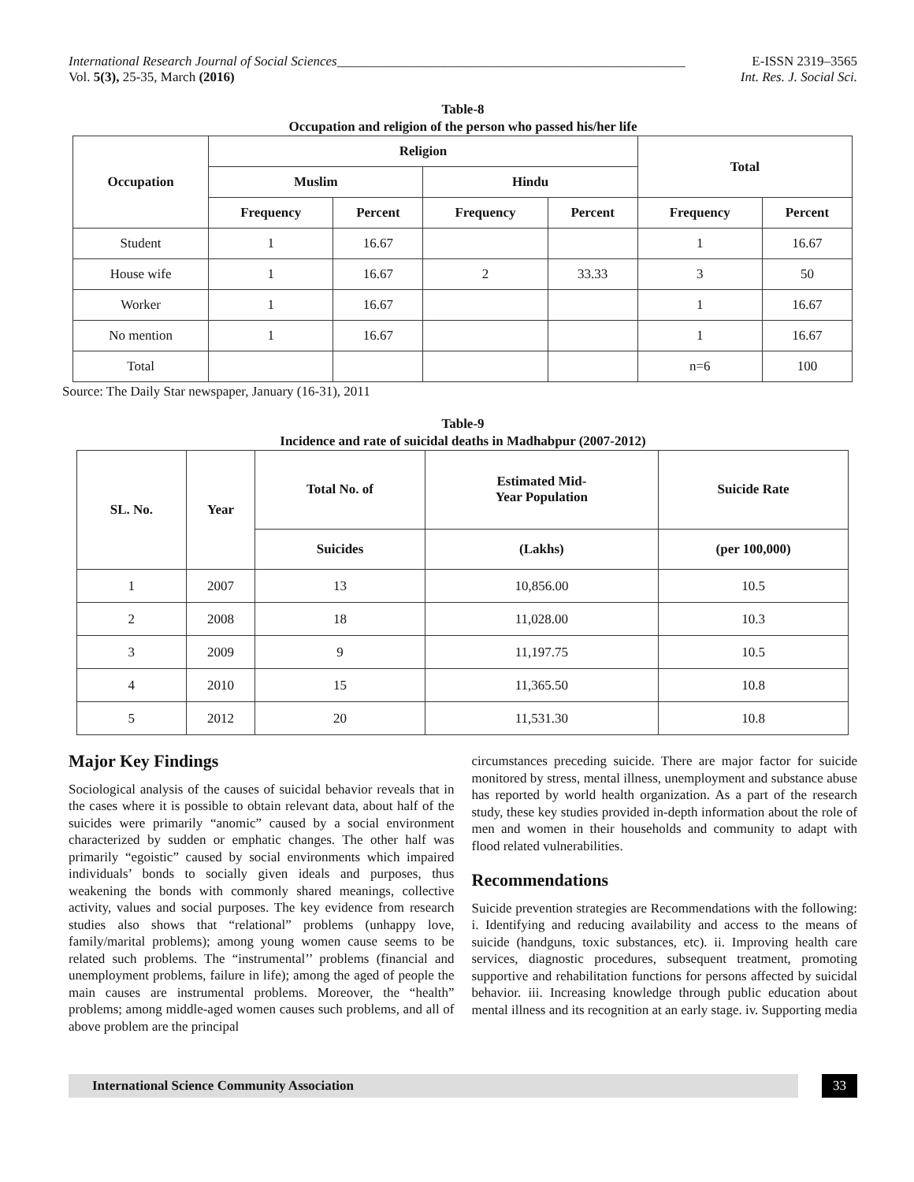International Research Journal of Social Sciences____________________________________________________ E-ISSN 2319–3565
Vol. 5(3), 25-35, March (2016) Int. Res. J. Social Sci.
Table-8
Occupation and religion of the person who passed his/her life
| Occupation | Religion | | | | Total | |
| --- | --- | --- | --- | --- | --- | --- |
| | Muslim | | Hindu | | | |
| | Frequency | Percent | Frequency | Percent | Frequency | Percent |
| Student | 1 | 16.67 | | | 1 | 16.67 |
| House wife | 1 | 16.67 | 2 | 33.33 | 3 | 50 |
| Worker | 1 | 16.67 | | | 1 | 16.67 |
| No mention | 1 | 16.67 | | | 1 | 16.67 |
| Total | | | | | n=6 | 100 |
Source: The Daily Star newspaper, January (16-31), 2011
Table-9
Incidence and rate of suicidal deaths in Madhabpur (2007-2012)
| SL. No. | Year | Total No. of | Estimated Mid- Year Population | Suicide Rate |
| --- | --- | --- | --- | --- |
| | | Suicides | (Lakhs) | (per 100,000) |
| 1 | 2007 | 13 | 10,856.00 | 10.5 |
| 2 | 2008 | 18 | 11,028.00 | 10.3 |
| 3 | 2009 | 9 | 11,197.75 | 10.5 |
| 4 | 2010 | 15 | 11,365.50 | 10.8 |
| 5 | 2012 | 20 | 11,531.30 | 10.8 |
Major Key Findings
Sociological analysis of the causes of suicidal behavior reveals that in the cases where it is possible to obtain relevant data, about half of the suicides were primarily “anomic” caused by a social environment characterized by sudden or emphatic changes. The other half was primarily “egoistic” caused by social environments which impaired individuals’ bonds to socially given ideals and purposes, thus weakening the bonds with commonly shared meanings, collective activity, values and social purposes. The key evidence from research studies also shows that “relational” problems (unhappy love, family/marital problems); among young women cause seems to be related such problems. The “instrumental’’ problems (financial and unemployment problems, failure in life); among the aged of people the main causes are instrumental problems. Moreover, the “health” problems; among middle-aged women causes such problems, and all of above problem are the principal
circumstances preceding suicide. There are major factor for suicide monitored by stress, mental illness, unemployment and substance abuse has reported by world health organization. As a part of the research study, these key studies provided in-depth information about the role of men and women in their households and community to adapt with flood related vulnerabilities.
Recommendations
Suicide prevention strategies are Recommendations with the following: i. Identifying and reducing availability and access to the means of suicide (handguns, toxic substances, etc). ii. Improving health care services, diagnostic procedures, subsequent treatment, promoting supportive and rehabilitation functions for persons affected by suicidal behavior. iii. Increasing knowledge through public education about mental illness and its recognition at an early stage. iv. Supporting media
International Science Community Association
33